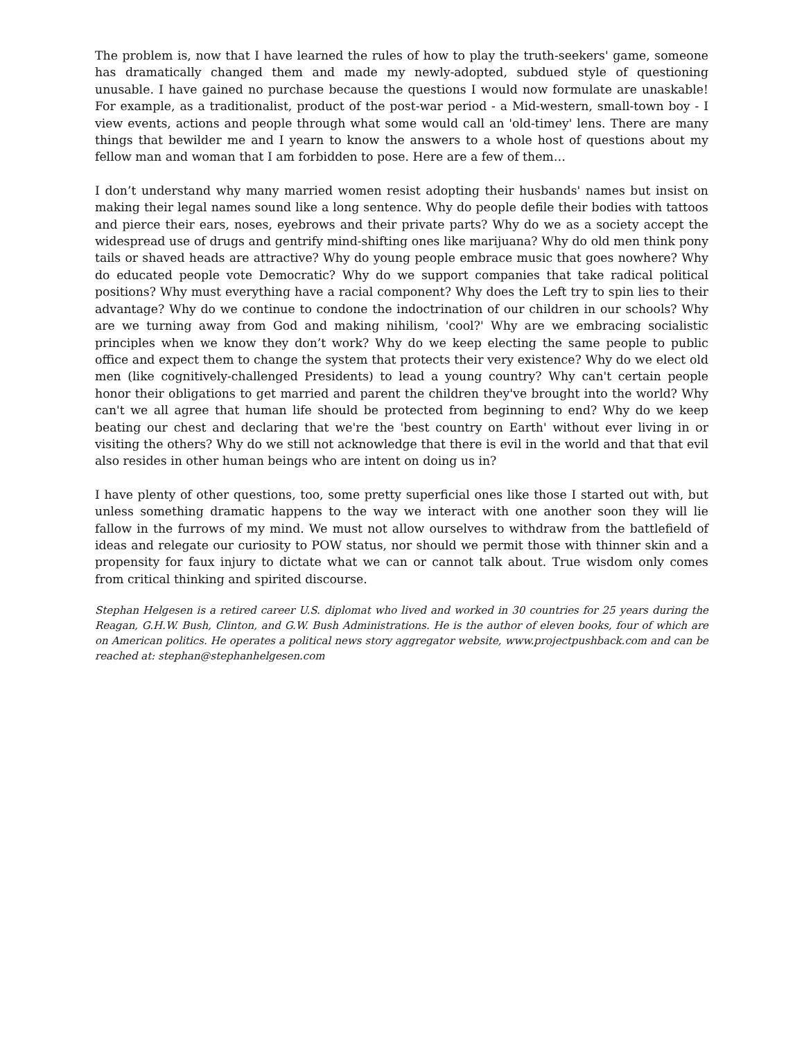The problem is, now that I have learned the rules of how to play the truth-seekers' game, someone has dramatically changed them and made my newly-adopted, subdued style of questioning unusable. I have gained no purchase because the questions I would now formulate are unaskable! For example, as a traditionalist, product of the post-war period - a Mid-western, small-town boy - I view events, actions and people through what some would call an 'old-timey' lens. There are many things that bewilder me and I yearn to know the answers to a whole host of questions about my fellow man and woman that I am forbidden to pose. Here are a few of them…
I don’t understand why many married women resist adopting their husbands' names but insist on making their legal names sound like a long sentence. Why do people defile their bodies with tattoos and pierce their ears, noses, eyebrows and their private parts? Why do we as a society accept the widespread use of drugs and gentrify mind-shifting ones like marijuana? Why do old men think pony tails or shaved heads are attractive? Why do young people embrace music that goes nowhere? Why do educated people vote Democratic? Why do we support companies that take radical political positions? Why must everything have a racial component? Why does the Left try to spin lies to their advantage? Why do we continue to condone the indoctrination of our children in our schools? Why are we turning away from God and making nihilism, 'cool?' Why are we embracing socialistic principles when we know they don’t work? Why do we keep electing the same people to public office and expect them to change the system that protects their very existence? Why do we elect old men (like cognitively-challenged Presidents) to lead a young country? Why can't certain people honor their obligations to get married and parent the children they've brought into the world? Why can't we all agree that human life should be protected from beginning to end? Why do we keep beating our chest and declaring that we're the 'best country on Earth' without ever living in or visiting the others? Why do we still not acknowledge that there is evil in the world and that that evil also resides in other human beings who are intent on doing us in?
I have plenty of other questions, too, some pretty superficial ones like those I started out with, but unless something dramatic happens to the way we interact with one another soon they will lie fallow in the furrows of my mind. We must not allow ourselves to withdraw from the battlefield of ideas and relegate our curiosity to POW status, nor should we permit those with thinner skin and a propensity for faux injury to dictate what we can or cannot talk about. True wisdom only comes from critical thinking and spirited discourse.
Stephan Helgesen is a retired career U.S. diplomat who lived and worked in 30 countries for 25 years during the Reagan, G.H.W. Bush, Clinton, and G.W. Bush Administrations. He is the author of eleven books, four of which are on American politics. He operates a political news story aggregator website, www.projectpushback.com and can be reached at: stephan@stephanhelgesen.com